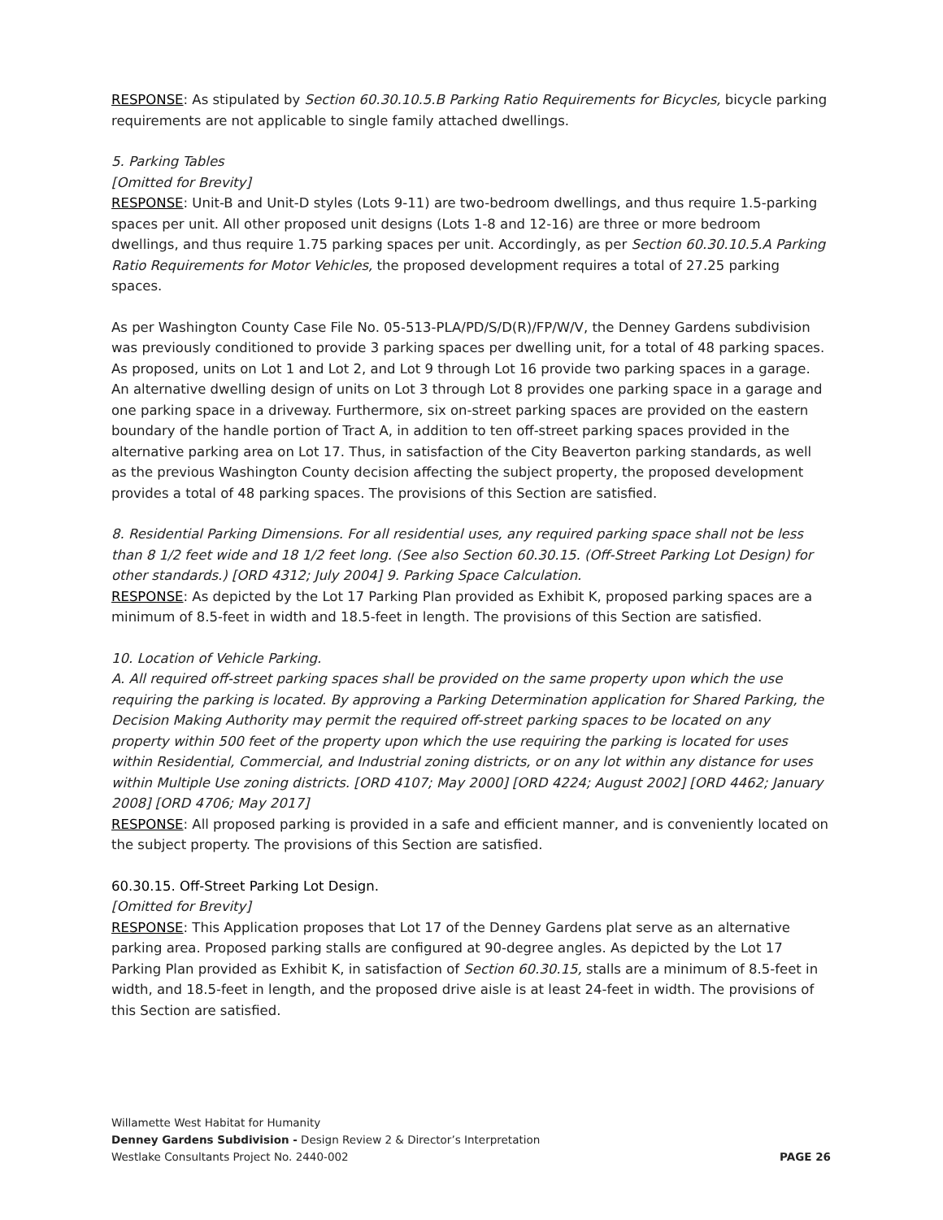RESPONSE: As stipulated by Section 60.30.10.5.B Parking Ratio Requirements for Bicycles, bicycle parking requirements are not applicable to single family attached dwellings.
5. Parking Tables
[Omitted for Brevity]
RESPONSE: Unit-B and Unit-D styles (Lots 9-11) are two-bedroom dwellings, and thus require 1.5-parking spaces per unit. All other proposed unit designs (Lots 1-8 and 12-16) are three or more bedroom dwellings, and thus require 1.75 parking spaces per unit. Accordingly, as per Section 60.30.10.5.A Parking Ratio Requirements for Motor Vehicles, the proposed development requires a total of 27.25 parking spaces.
As per Washington County Case File No. 05-513-PLA/PD/S/D(R)/FP/W/V, the Denney Gardens subdivision was previously conditioned to provide 3 parking spaces per dwelling unit, for a total of 48 parking spaces. As proposed, units on Lot 1 and Lot 2, and Lot 9 through Lot 16 provide two parking spaces in a garage. An alternative dwelling design of units on Lot 3 through Lot 8 provides one parking space in a garage and one parking space in a driveway. Furthermore, six on-street parking spaces are provided on the eastern boundary of the handle portion of Tract A, in addition to ten off-street parking spaces provided in the alternative parking area on Lot 17. Thus, in satisfaction of the City Beaverton parking standards, as well as the previous Washington County decision affecting the subject property, the proposed development provides a total of 48 parking spaces. The provisions of this Section are satisfied.
8. Residential Parking Dimensions. For all residential uses, any required parking space shall not be less than 8 1/2 feet wide and 18 1/2 feet long. (See also Section 60.30.15. (Off-Street Parking Lot Design) for other standards.) [ORD 4312; July 2004] 9. Parking Space Calculation.
RESPONSE: As depicted by the Lot 17 Parking Plan provided as Exhibit K, proposed parking spaces are a minimum of 8.5-feet in width and 18.5-feet in length. The provisions of this Section are satisfied.
10. Location of Vehicle Parking.
A. All required off-street parking spaces shall be provided on the same property upon which the use requiring the parking is located. By approving a Parking Determination application for Shared Parking, the Decision Making Authority may permit the required off-street parking spaces to be located on any property within 500 feet of the property upon which the use requiring the parking is located for uses within Residential, Commercial, and Industrial zoning districts, or on any lot within any distance for uses within Multiple Use zoning districts. [ORD 4107; May 2000] [ORD 4224; August 2002] [ORD 4462; January 2008] [ORD 4706; May 2017]
RESPONSE: All proposed parking is provided in a safe and efficient manner, and is conveniently located on the subject property. The provisions of this Section are satisfied.
60.30.15. Off-Street Parking Lot Design.
[Omitted for Brevity]
RESPONSE: This Application proposes that Lot 17 of the Denney Gardens plat serve as an alternative parking area. Proposed parking stalls are configured at 90-degree angles. As depicted by the Lot 17 Parking Plan provided as Exhibit K, in satisfaction of Section 60.30.15, stalls are a minimum of 8.5-feet in width, and 18.5-feet in length, and the proposed drive aisle is at least 24-feet in width. The provisions of this Section are satisfied.
Willamette West Habitat for Humanity
Denney Gardens Subdivision - Design Review 2 & Director’s Interpretation
Westlake Consultants Project No. 2440-002 PAGE 26